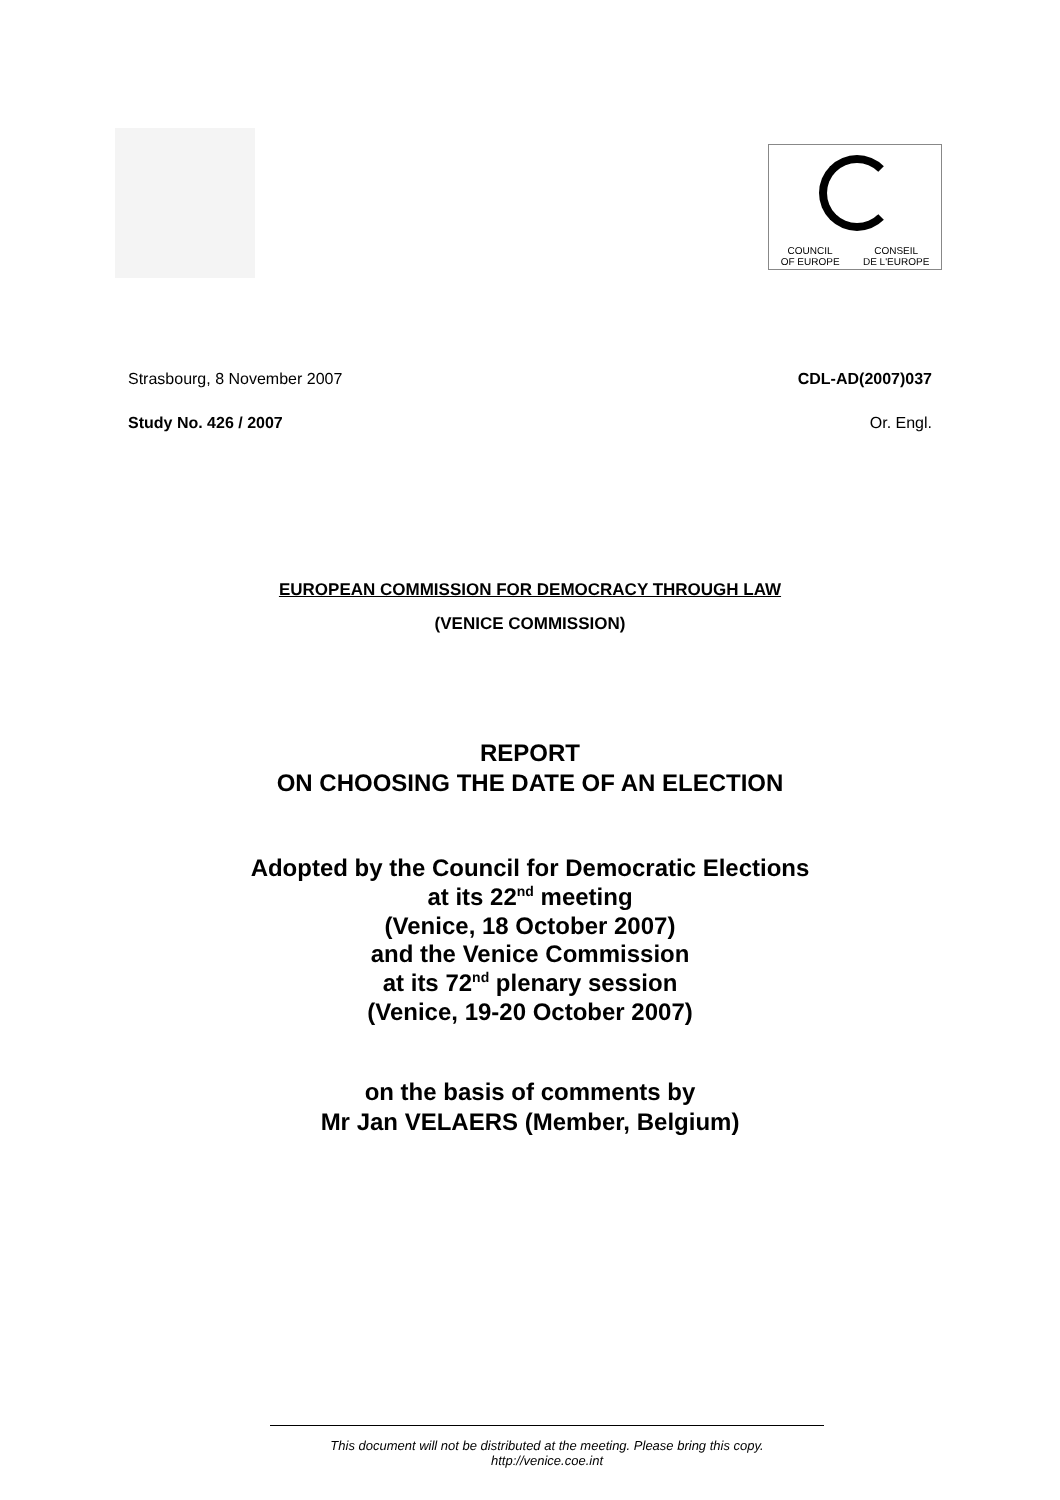COUNCIL
OF EUROPE CONSEIL
DE L'EUROPE
Strasbourg, 8 November 2007 CDL-AD(2007)037
Study No. 426 / 2007 Or. Engl.
EUROPEAN COMMISSION FOR DEMOCRACY THROUGH LAW
(VENICE COMMISSION)
REPORT
ON CHOOSING THE DATE OF AN ELECTION
Adopted by the Council for Democratic Elections
at its 22<sup>nd</sup> meeting
(Venice, 18 October 2007)
and the Venice Commission
at its 72<sup>nd</sup> plenary session
(Venice, 19-20 October 2007)
on the basis of comments by
Mr Jan VELAERS (Member, Belgium)
This document will not be distributed at the meeting. Please bring this copy.
http://venice.coe.int